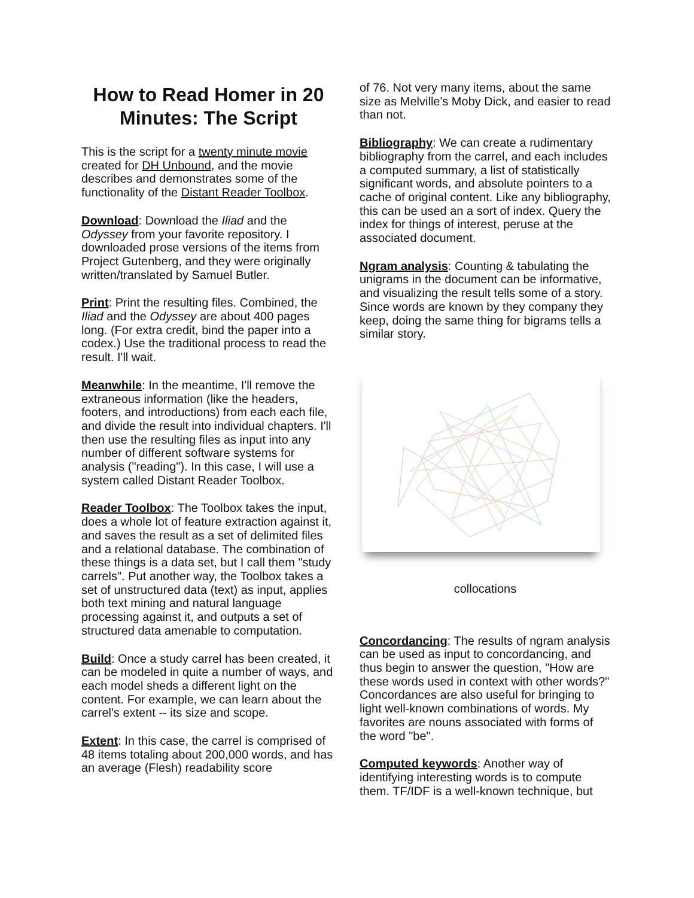How to Read Homer in 20 Minutes: The Script
This is the script for a twenty minute movie created for DH Unbound, and the movie describes and demonstrates some of the functionality of the Distant Reader Toolbox.
Download: Download the Iliad and the Odyssey from your favorite repository. I downloaded prose versions of the items from Project Gutenberg, and they were originally written/translated by Samuel Butler.
Print: Print the resulting files. Combined, the Iliad and the Odyssey are about 400 pages long. (For extra credit, bind the paper into a codex.) Use the traditional process to read the result. I'll wait.
Meanwhile: In the meantime, I'll remove the extraneous information (like the headers, footers, and introductions) from each each file, and divide the result into individual chapters. I'll then use the resulting files as input into any number of different software systems for analysis ("reading"). In this case, I will use a system called Distant Reader Toolbox.
Reader Toolbox: The Toolbox takes the input, does a whole lot of feature extraction against it, and saves the result as a set of delimited files and a relational database. The combination of these things is a data set, but I call them "study carrels". Put another way, the Toolbox takes a set of unstructured data (text) as input, applies both text mining and natural language processing against it, and outputs a set of structured data amenable to computation.
Build: Once a study carrel has been created, it can be modeled in quite a number of ways, and each model sheds a different light on the content. For example, we can learn about the carrel's extent -- its size and scope.
Extent: In this case, the carrel is comprised of 48 items totaling about 200,000 words, and has an average (Flesh) readability score
of 76. Not very many items, about the same size as Melville's Moby Dick, and easier to read than not.
Bibliography: We can create a rudimentary bibliography from the carrel, and each includes a computed summary, a list of statistically significant words, and absolute pointers to a cache of original content. Like any bibliography, this can be used an a sort of index. Query the index for things of interest, peruse at the associated document.
Ngram analysis: Counting & tabulating the unigrams in the document can be informative, and visualizing the result tells some of a story. Since words are known by they company they keep, doing the same thing for bigrams tells a similar story.
collocations
Concordancing: The results of ngram analysis can be used as input to concordancing, and thus begin to answer the question, "How are these words used in context with other words?" Concordances are also useful for bringing to light well-known combinations of words. My favorites are nouns associated with forms of the word "be".
Computed keywords: Another way of identifying interesting words is to compute them. TF/IDF is a well-known technique, but